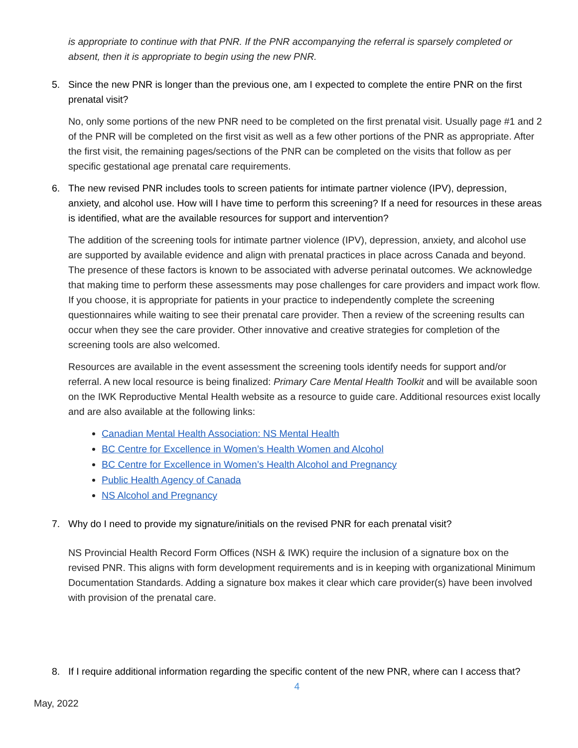is appropriate to continue with that PNR. If the PNR accompanying the referral is sparsely completed or absent, then it is appropriate to begin using the new PNR.
5. Since the new PNR is longer than the previous one, am I expected to complete the entire PNR on the first prenatal visit?
No, only some portions of the new PNR need to be completed on the first prenatal visit. Usually page #1 and 2 of the PNR will be completed on the first visit as well as a few other portions of the PNR as appropriate. After the first visit, the remaining pages/sections of the PNR can be completed on the visits that follow as per specific gestational age prenatal care requirements.
6. The new revised PNR includes tools to screen patients for intimate partner violence (IPV), depression, anxiety, and alcohol use. How will I have time to perform this screening? If a need for resources in these areas is identified, what are the available resources for support and intervention?
The addition of the screening tools for intimate partner violence (IPV), depression, anxiety, and alcohol use are supported by available evidence and align with prenatal practices in place across Canada and beyond. The presence of these factors is known to be associated with adverse perinatal outcomes. We acknowledge that making time to perform these assessments may pose challenges for care providers and impact work flow. If you choose, it is appropriate for patients in your practice to independently complete the screening questionnaires while waiting to see their prenatal care provider. Then a review of the screening results can occur when they see the care provider. Other innovative and creative strategies for completion of the screening tools are also welcomed.
Resources are available in the event assessment the screening tools identify needs for support and/or referral. A new local resource is being finalized: Primary Care Mental Health Toolkit and will be available soon on the IWK Reproductive Mental Health website as a resource to guide care. Additional resources exist locally and are also available at the following links:
Canadian Mental Health Association: NS Mental Health
BC Centre for Excellence in Women’s Health Women and Alcohol
BC Centre for Excellence in Women’s Health Alcohol and Pregnancy
Public Health Agency of Canada
NS Alcohol and Pregnancy
7. Why do I need to provide my signature/initials on the revised PNR for each prenatal visit?
NS Provincial Health Record Form Offices (NSH & IWK) require the inclusion of a signature box on the revised PNR. This aligns with form development requirements and is in keeping with organizational Minimum Documentation Standards. Adding a signature box makes it clear which care provider(s) have been involved with provision of the prenatal care.
8. If I require additional information regarding the specific content of the new PNR, where can I access that?
4
May, 2022